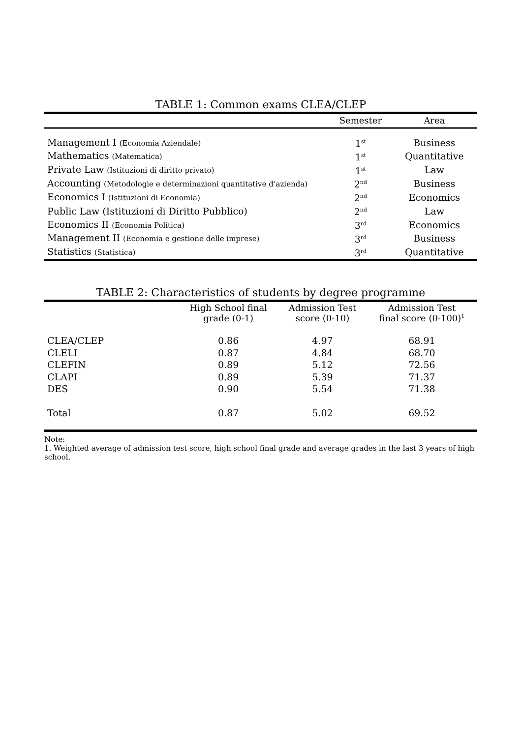TABLE 1: Common exams CLEA/CLEP
| | Semester | Area |
| --- | --- | --- |
| Management I (Economia Aziendale) | 1<sup>st</sup> | Business |
| Mathematics (Matematica) | 1<sup>st</sup> | Quantitative |
| Private Law (Istituzioni di diritto privato) | 1<sup>st</sup> | Law |
| Accounting (Metodologie e determinazioni quantitative d’azienda) | 2<sup>nd</sup> | Business |
| Economics I (Istituzioni di Economia) | 2<sup>nd</sup> | Economics |
| Public Law (Istituzioni di Diritto Pubblico) | 2<sup>nd</sup> | Law |
| Economics II (Economia Politica) | 3<sup>rd</sup> | Economics |
| Management II (Economia e gestione delle imprese) | 3<sup>rd</sup> | Business |
| Statistics (Statistica) | 3<sup>rd</sup> | Quantitative |
TABLE 2: Characteristics of students by degree programme
| | High School final grade (0-1) | Admission Test score (0-10) | Admission Test final score (0-100)<sup>1</sup> |
| --- | --- | --- | --- |
| CLEA/CLEP | 0.86 | 4.97 | 68.91 |
| CLELI | 0.87 | 4.84 | 68.70 |
| CLEFIN | 0.89 | 5.12 | 72.56 |
| CLAPI | 0.89 | 5.39 | 71.37 |
| DES | 0.90 | 5.54 | 71.38 |
| Total | 0.87 | 5.02 | 69.52 |
Note:
1. Weighted average of admission test score, high school final grade and average grades in the last 3 years of high school.